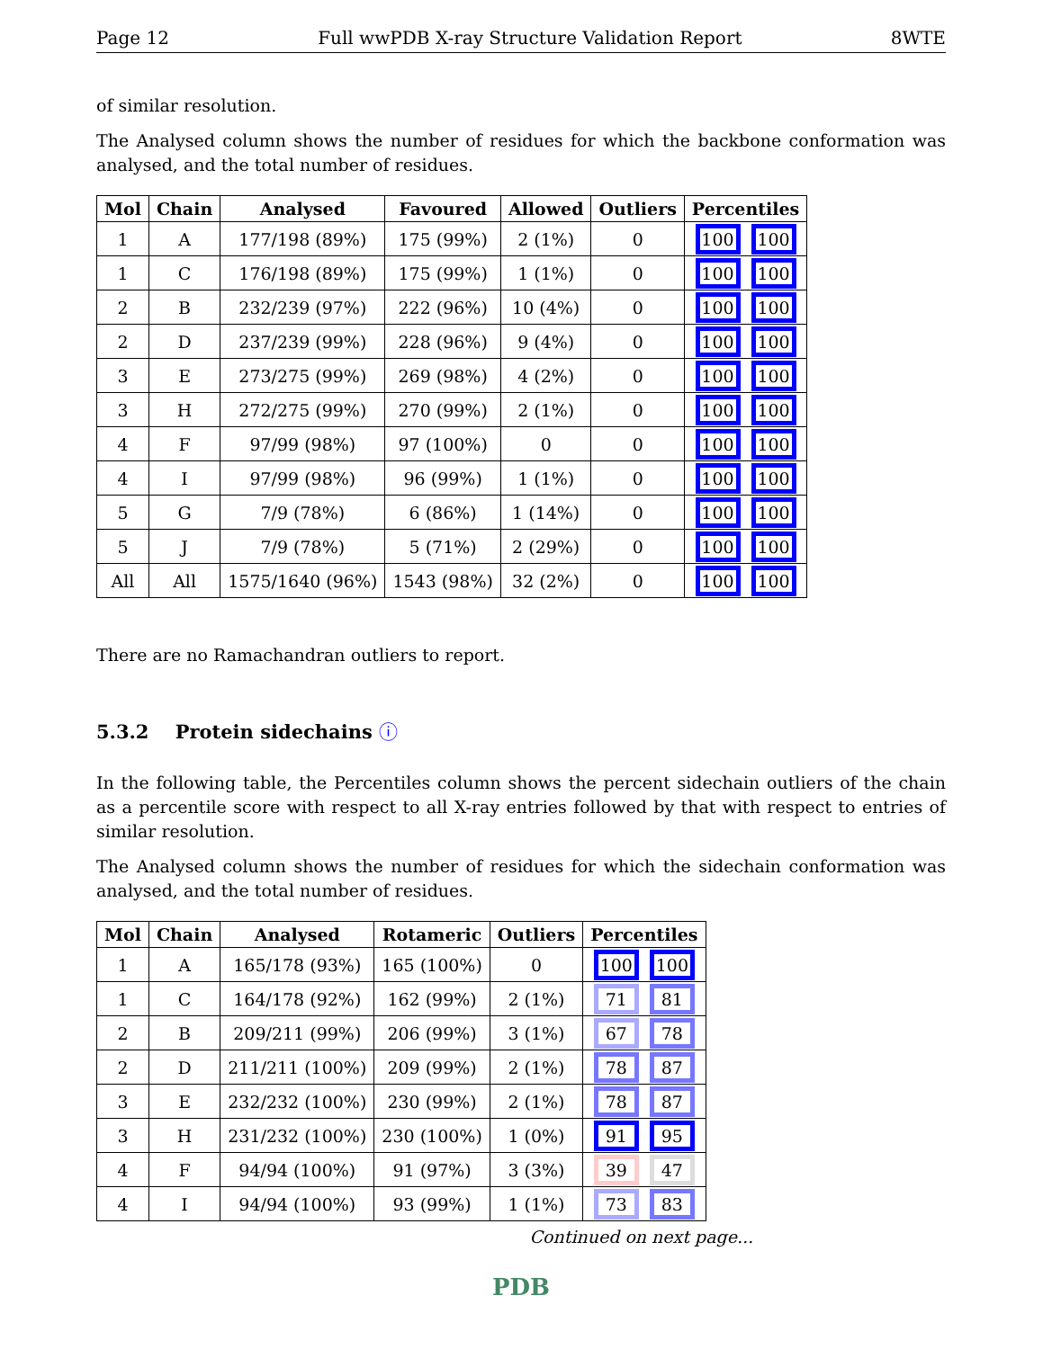Page 12 Full wwPDB X-ray Structure Validation Report 8WTE
of similar resolution.
The Analysed column shows the number of residues for which the backbone conformation was analysed, and the total number of residues.
| Mol | Chain | Analysed | Favoured | Allowed | Outliers | Percentiles |
| --- | --- | --- | --- | --- | --- | --- |
| 1 | A | 177/198 (89%) | 175 (99%) | 2 (1%) | 0 | 100 100 |
| 1 | C | 176/198 (89%) | 175 (99%) | 1 (1%) | 0 | 100 100 |
| 2 | B | 232/239 (97%) | 222 (96%) | 10 (4%) | 0 | 100 100 |
| 2 | D | 237/239 (99%) | 228 (96%) | 9 (4%) | 0 | 100 100 |
| 3 | E | 273/275 (99%) | 269 (98%) | 4 (2%) | 0 | 100 100 |
| 3 | H | 272/275 (99%) | 270 (99%) | 2 (1%) | 0 | 100 100 |
| 4 | F | 97/99 (98%) | 97 (100%) | 0 | 0 | 100 100 |
| 4 | I | 97/99 (98%) | 96 (99%) | 1 (1%) | 0 | 100 100 |
| 5 | G | 7/9 (78%) | 6 (86%) | 1 (14%) | 0 | 100 100 |
| 5 | J | 7/9 (78%) | 5 (71%) | 2 (29%) | 0 | 100 100 |
| All | All | 1575/1640 (96%) | 1543 (98%) | 32 (2%) | 0 | 100 100 |
There are no Ramachandran outliers to report.
5.3.2 Protein sidechains ⓘ
In the following table, the Percentiles column shows the percent sidechain outliers of the chain as a percentile score with respect to all X-ray entries followed by that with respect to entries of similar resolution.
The Analysed column shows the number of residues for which the sidechain conformation was analysed, and the total number of residues.
| Mol | Chain | Analysed | Rotameric | Outliers | Percentiles |
| --- | --- | --- | --- | --- | --- |
| 1 | A | 165/178 (93%) | 165 (100%) | 0 | 100 100 |
| 1 | C | 164/178 (92%) | 162 (99%) | 2 (1%) | 71 81 |
| 2 | B | 209/211 (99%) | 206 (99%) | 3 (1%) | 67 78 |
| 2 | D | 211/211 (100%) | 209 (99%) | 2 (1%) | 78 87 |
| 3 | E | 232/232 (100%) | 230 (99%) | 2 (1%) | 78 87 |
| 3 | H | 231/232 (100%) | 230 (100%) | 1 (0%) | 91 95 |
| 4 | F | 94/94 (100%) | 91 (97%) | 3 (3%) | 39 47 |
| 4 | I | 94/94 (100%) | 93 (99%) | 1 (1%) | 73 83 |
Continued on next page...
PDB